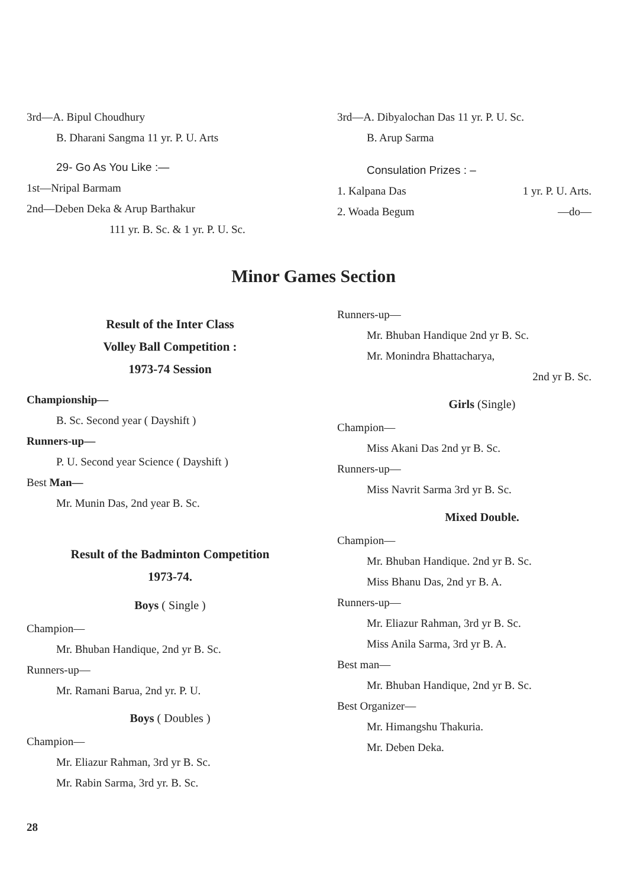3rd—A. Bipul Choudhury
B. Dharani Sangma 11 yr. P. U. Arts
29- Go As You Like :—
1st—Nripal Barmam
2nd—Deben Deka & Arup Barthakur
111 yr. B. Sc. & 1 yr. P. U. Sc.
3rd—A. Dibyalochan Das 11 yr. P. U. Sc.
B. Arup Sarma
Consulation Prizes : –
1. Kalpana Das 1 yr. P. U. Arts.
2. Woada Begum —do—
Minor Games Section
Result of the Inter Class
Volley Ball Competition :
1973-74 Session
Championship—
B. Sc. Second year ( Dayshift )
Runners-up—
P. U. Second year Science ( Dayshift )
Best Man—
Mr. Munin Das, 2nd year B. Sc.
Result of the Badminton Competition
1973-74.
Boys ( Single )
Champion—
Mr. Bhuban Handique, 2nd yr B. Sc.
Runners-up—
Mr. Ramani Barua, 2nd yr. P. U.
Boys ( Doubles )
Champion—
Mr. Eliazur Rahman, 3rd yr B. Sc.
Mr. Rabin Sarma, 3rd yr. B. Sc.
Runners-up—
Mr. Bhuban Handique 2nd yr B. Sc.
Mr. Monindra Bhattacharya,
2nd yr B. Sc.
Girls (Single)
Champion—
Miss Akani Das 2nd yr B. Sc.
Runners-up—
Miss Navrit Sarma 3rd yr B. Sc.
Mixed Double.
Champion—
Mr. Bhuban Handique. 2nd yr B. Sc.
Miss Bhanu Das, 2nd yr B. A.
Runners-up—
Mr. Eliazur Rahman, 3rd yr B. Sc.
Miss Anila Sarma, 3rd yr B. A.
Best man—
Mr. Bhuban Handique, 2nd yr B. Sc.
Best Organizer—
Mr. Himangshu Thakuria.
Mr. Deben Deka.
28